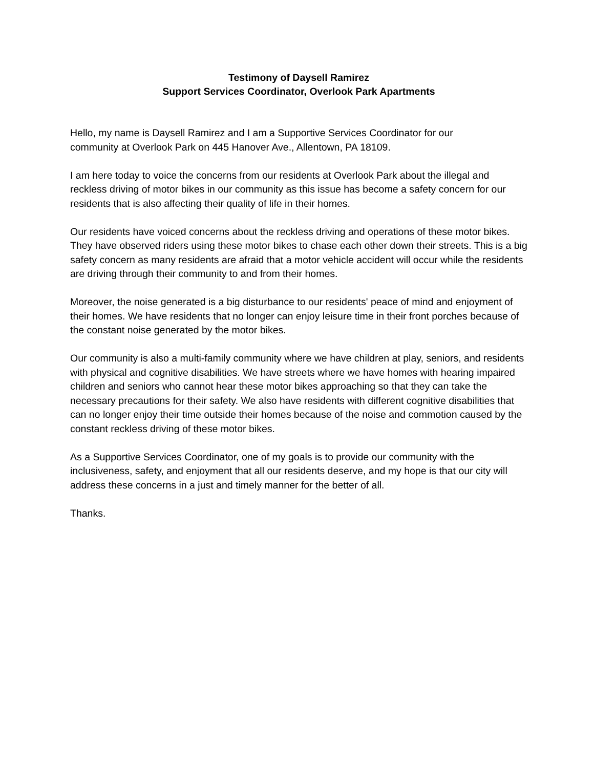Testimony of Daysell Ramirez
Support Services Coordinator, Overlook Park Apartments
Hello, my name is Daysell Ramirez and I am a Supportive Services Coordinator for our
community at Overlook Park on 445 Hanover Ave., Allentown, PA 18109.
I am here today to voice the concerns from our residents at Overlook Park about the illegal and reckless driving of motor bikes in our community as this issue has become a safety concern for our residents that is also affecting their quality of life in their homes.
Our residents have voiced concerns about the reckless driving and operations of these motor bikes. They have observed riders using these motor bikes to chase each other down their streets. This is a big safety concern as many residents are afraid that a motor vehicle accident will occur while the residents are driving through their community to and from their homes.
Moreover, the noise generated is a big disturbance to our residents' peace of mind and enjoyment of their homes. We have residents that no longer can enjoy leisure time in their front porches because of the constant noise generated by the motor bikes.
Our community is also a multi-family community where we have children at play, seniors, and residents with physical and cognitive disabilities. We have streets where we have homes with hearing impaired children and seniors who cannot hear these motor bikes approaching so that they can take the necessary precautions for their safety. We also have residents with different cognitive disabilities that can no longer enjoy their time outside their homes because of the noise and commotion caused by the constant reckless driving of these motor bikes.
As a Supportive Services Coordinator, one of my goals is to provide our community with the inclusiveness, safety, and enjoyment that all our residents deserve, and my hope is that our city will address these concerns in a just and timely manner for the better of all.
Thanks.